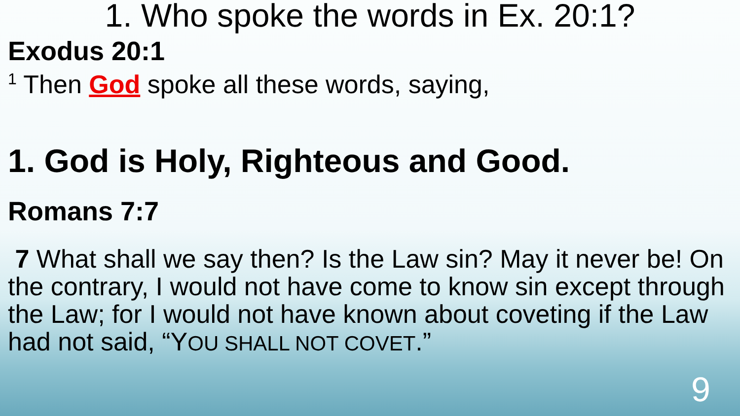1. Who spoke the words in Ex. 20:1?
Exodus 20:1
<sup>1</sup> Then God spoke all these words, saying,
1. God is Holy, Righteous and Good.
Romans 7:7
7 What shall we say then? Is the Law sin? May it never be! On the contrary, I would not have come to know sin except through the Law; for I would not have known about coveting if the Law had not said, “YOU SHALL NOT COVET.”
9